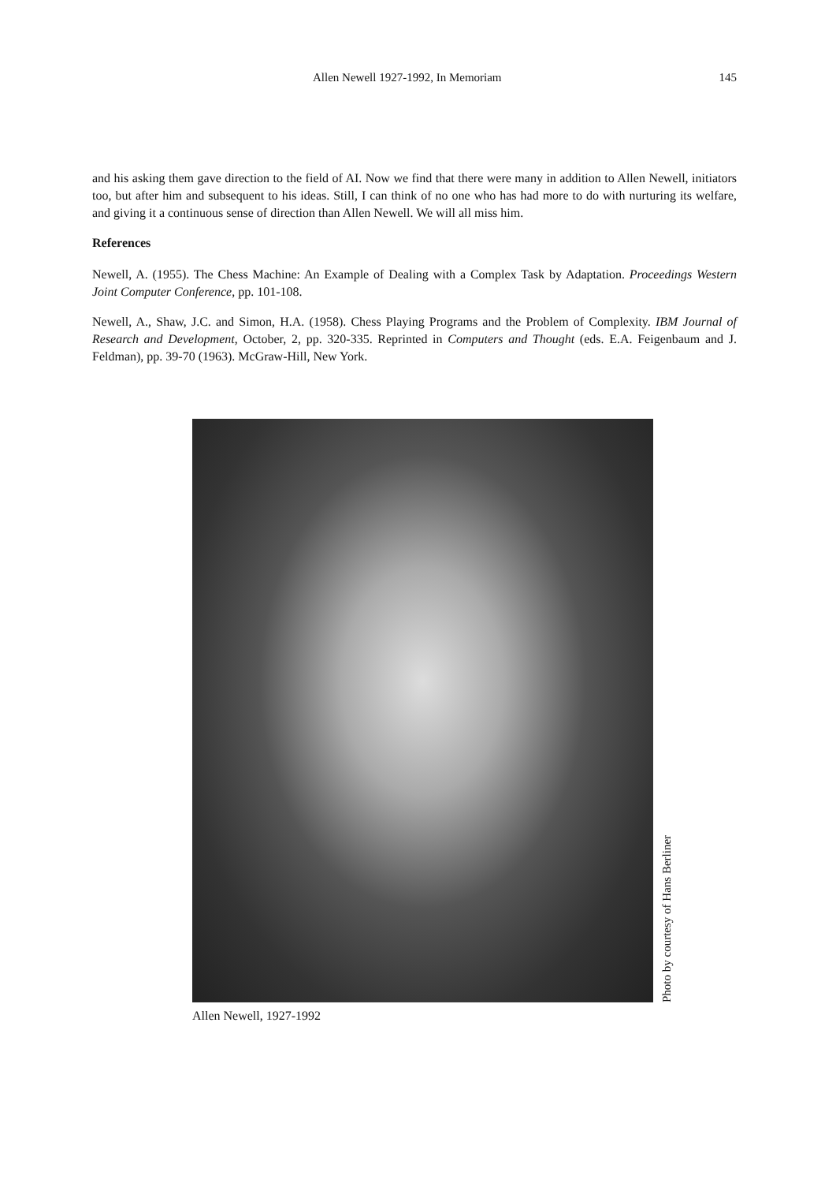Allen Newell 1927-1992, In Memoriam 145
and his asking them gave direction to the field of AI. Now we find that there were many in addition to Allen Newell, initiators too, but after him and subsequent to his ideas. Still, I can think of no one who has had more to do with nurturing its welfare, and giving it a continuous sense of direction than Allen Newell. We will all miss him.
References
Newell, A. (1955). The Chess Machine: An Example of Dealing with a Complex Task by Adaptation. Proceedings Western Joint Computer Conference, pp. 101-108.
Newell, A., Shaw, J.C. and Simon, H.A. (1958). Chess Playing Programs and the Problem of Complexity. IBM Journal of Research and Development, October, 2, pp. 320-335. Reprinted in Computers and Thought (eds. E.A. Feigenbaum and J. Feldman), pp. 39-70 (1963). McGraw-Hill, New York.
Photo by courtesy of Hans Berliner
Allen Newell, 1927-1992